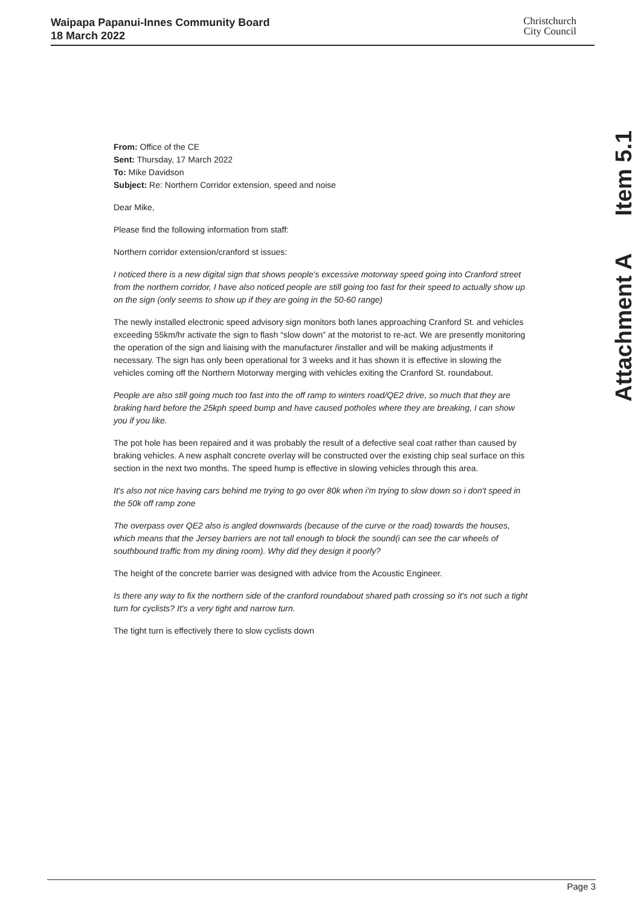Waipapa Papanui-Innes Community Board
18 March 2022
Christchurch
City Council
Attachment A Item 5.1
From: Office of the CE
Sent: Thursday, 17 March 2022
To: Mike Davidson
Subject: Re: Northern Corridor extension, speed and noise
Dear Mike,
Please find the following information from staff:
Northern corridor extension/cranford st issues:
I noticed there is a new digital sign that shows people's excessive motorway speed going into Cranford street from the northern corridor, I have also noticed people are still going too fast for their speed to actually show up on the sign (only seems to show up if they are going in the 50-60 range)
The newly installed electronic speed advisory sign monitors both lanes approaching Cranford St. and vehicles exceeding 55km/hr activate the sign to flash “slow down” at the motorist to re-act. We are presently monitoring the operation of the sign and liaising with the manufacturer /installer and will be making adjustments if necessary. The sign has only been operational for 3 weeks and it has shown it is effective in slowing the vehicles coming off the Northern Motorway merging with vehicles exiting the Cranford St. roundabout.
People are also still going much too fast into the off ramp to winters road/QE2 drive, so much that they are braking hard before the 25kph speed bump and have caused potholes where they are breaking, I can show you if you like.
The pot hole has been repaired and it was probably the result of a defective seal coat rather than caused by braking vehicles. A new asphalt concrete overlay will be constructed over the existing chip seal surface on this section in the next two months. The speed hump is effective in slowing vehicles through this area.
It's also not nice having cars behind me trying to go over 80k when i'm trying to slow down so i don't speed in the 50k off ramp zone
The overpass over QE2 also is angled downwards (because of the curve or the road) towards the houses, which means that the Jersey barriers are not tall enough to block the sound(i can see the car wheels of southbound traffic from my dining room). Why did they design it poorly?
The height of the concrete barrier was designed with advice from the Acoustic Engineer.
Is there any way to fix the northern side of the cranford roundabout shared path crossing so it's not such a tight turn for cyclists? It's a very tight and narrow turn.
The tight turn is effectively there to slow cyclists down
Page 3